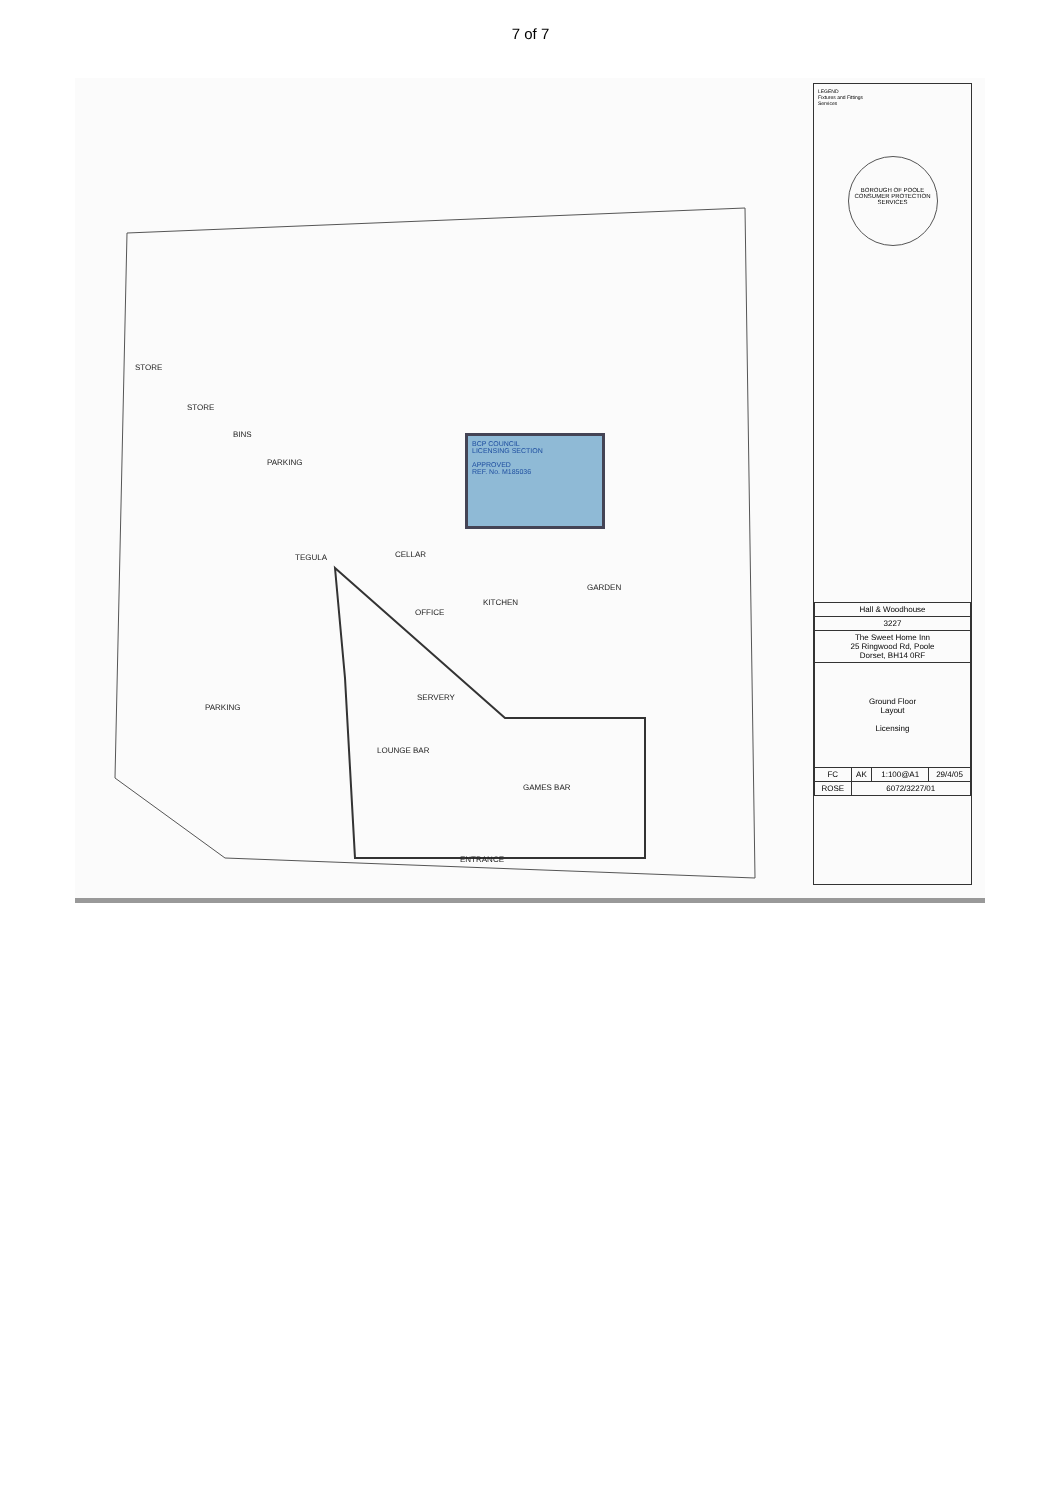7 of 7
STORE
STORE
BINS
PARKING
TEGULA CELLAR
OFFICE
KITCHEN
GARDEN
PARKING
SERVERY
LOUNGE BAR
GAMES BAR
ENTRANCE
BCP COUNCIL
LICENSING SECTION
APPROVED
REF. No. M185036
LEGEND
Fixtures and Fittings
Services
BOROUGH OF POOLE CONSUMER PROTECTION SERVICES
| Hall & Woodhouse | | | |
| 3227 | | | |
| The Sweet Home Inn 25 Ringwood Rd, Poole Dorset, BH14 0RF | | | |
| Ground Floor Layout Licensing | | | |
| FC | AK | 1:100@A1 | 29/4/05 |
| ROSE | 6072/3227/01 | | |